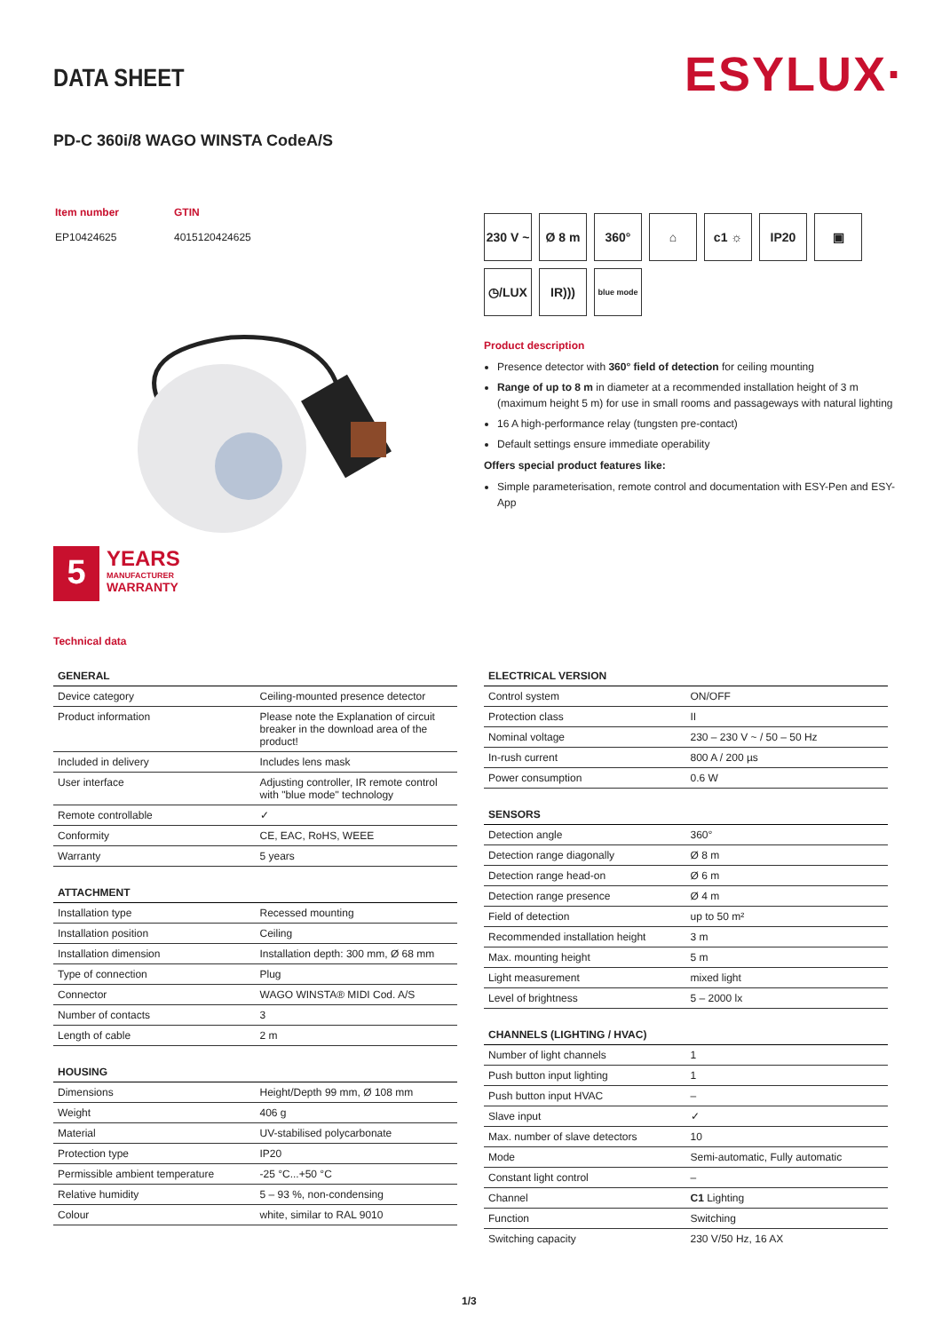DATA SHEET ESYLUX·
PD-C 360i/8 WAGO WINSTA CodeA/S
| Item number | GTIN |
| EP10424625 | 4015120424625 |
5
YEARS
MANUFACTURER
WARRANTY
230 V ~
Ø 8 m
360°
⌂
c1 ☼
IP20
▣
◷/LUX
IR)))
blue mode
Product description
Presence detector with 360° field of detection for ceiling mounting
Range of up to 8 m in diameter at a recommended installation height of 3 m (maximum height 5 m) for use in small rooms and passageways with natural lighting
16 A high-performance relay (tungsten pre-contact)
Default settings ensure immediate operability
Offers special product features like:
Simple parameterisation, remote control and documentation with ESY-Pen and ESY-App
Technical data
| GENERAL | |
| --- | --- |
| Device category | Ceiling-mounted presence detector |
| Product information | Please note the Explanation of circuit breaker in the download area of the product! |
| Included in delivery | Includes lens mask |
| User interface | Adjusting controller, IR remote control with "blue mode" technology |
| Remote controllable | ✓ |
| Conformity | CE, EAC, RoHS, WEEE |
| Warranty | 5 years |
| ATTACHMENT | |
| --- | --- |
| Installation type | Recessed mounting |
| Installation position | Ceiling |
| Installation dimension | Installation depth: 300 mm, Ø 68 mm |
| Type of connection | Plug |
| Connector | WAGO WINSTA® MIDI Cod. A/S |
| Number of contacts | 3 |
| Length of cable | 2 m |
| HOUSING | |
| --- | --- |
| Dimensions | Height/Depth 99 mm, Ø 108 mm |
| Weight | 406 g |
| Material | UV-stabilised polycarbonate |
| Protection type | IP20 |
| Permissible ambient temperature | -25 °C...+50 °C |
| Relative humidity | 5 – 93 %, non-condensing |
| Colour | white, similar to RAL 9010 |
| ELECTRICAL VERSION | |
| --- | --- |
| Control system | ON/OFF |
| Protection class | II |
| Nominal voltage | 230 – 230 V ~ / 50 – 50 Hz |
| In-rush current | 800 A / 200 µs |
| Power consumption | 0.6 W |
| SENSORS | |
| --- | --- |
| Detection angle | 360° |
| Detection range diagonally | Ø 8 m |
| Detection range head-on | Ø 6 m |
| Detection range presence | Ø 4 m |
| Field of detection | up to 50 m² |
| Recommended installation height | 3 m |
| Max. mounting height | 5 m |
| Light measurement | mixed light |
| Level of brightness | 5 – 2000 lx |
| CHANNELS (LIGHTING / HVAC) | |
| --- | --- |
| Number of light channels | 1 |
| Push button input lighting | 1 |
| Push button input HVAC | – |
| Slave input | ✓ |
| Max. number of slave detectors | 10 |
| Mode | Semi-automatic, Fully automatic |
| Constant light control | – |
| Channel | C1 Lighting |
| Function | Switching |
| Switching capacity | 230 V/50 Hz, 16 AX |
1/3